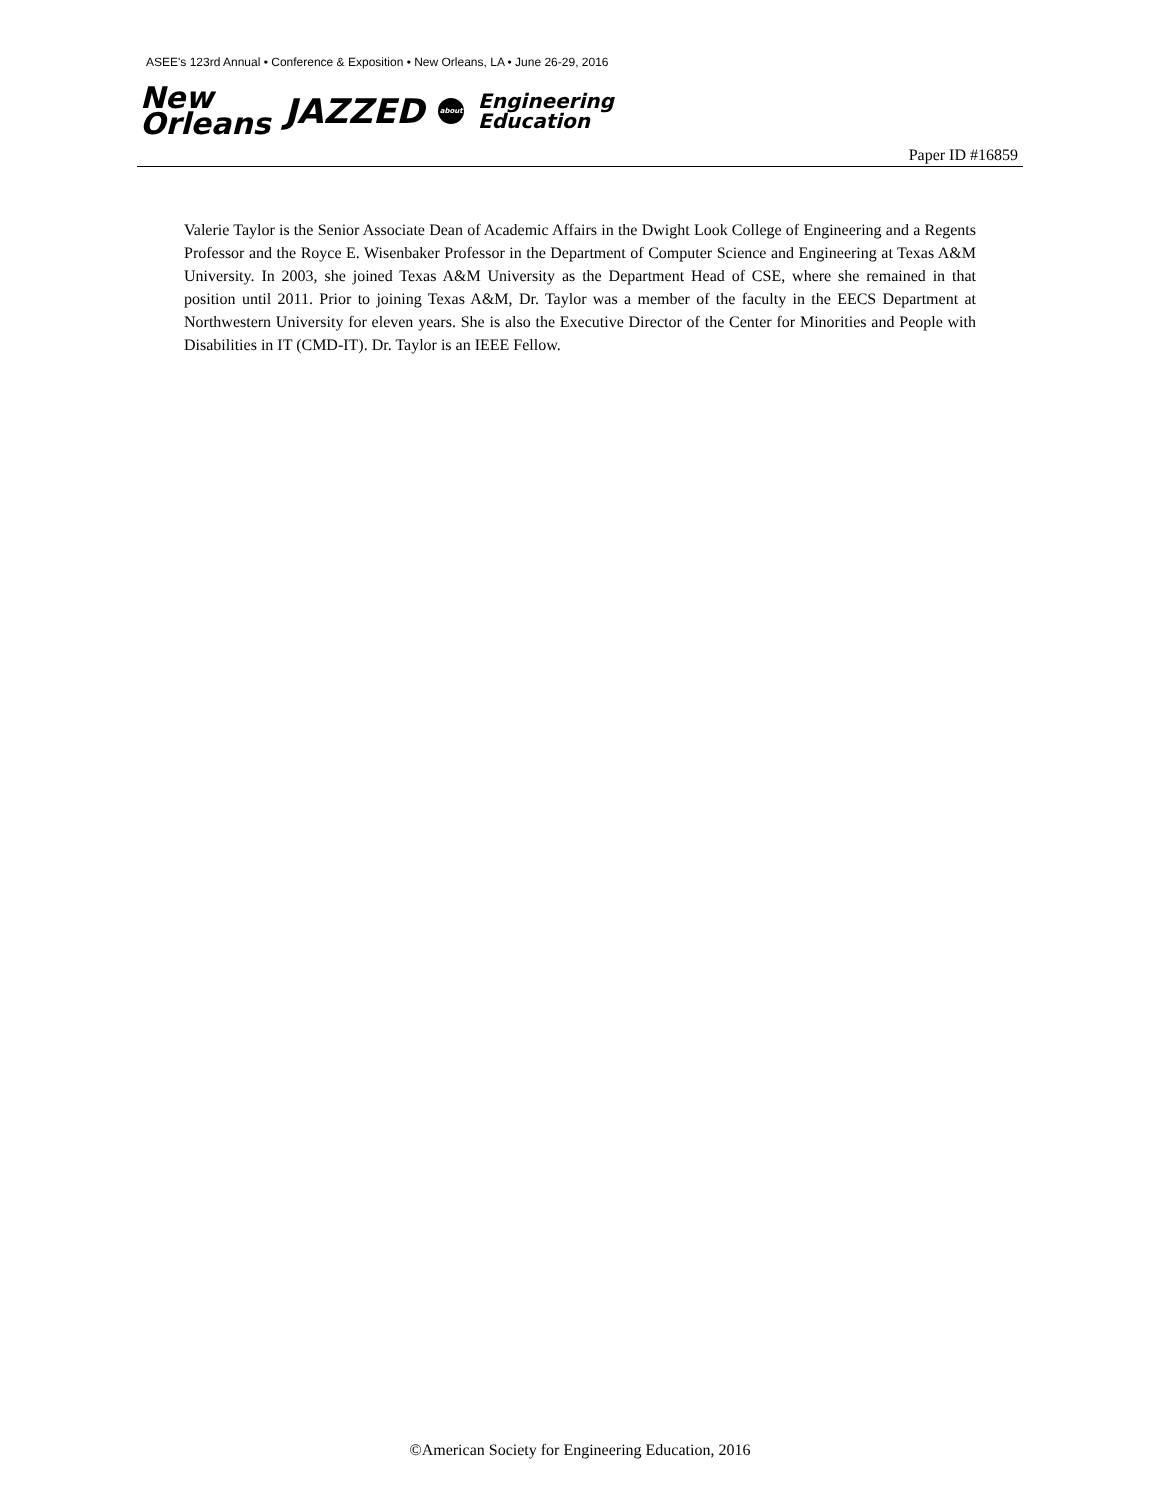ASEE's 123rd Annual • Conference & Exposition • New Orleans, LA • June 26-29, 2016
New
Orleans
JAZZED
about
Engineering
Education
Paper ID #16859
Valerie Taylor is the Senior Associate Dean of Academic Affairs in the Dwight Look College of Engineering and a Regents Professor and the Royce E. Wisenbaker Professor in the Department of Computer Science and Engineering at Texas A&M University. In 2003, she joined Texas A&M University as the Department Head of CSE, where she remained in that position until 2011. Prior to joining Texas A&M, Dr. Taylor was a member of the faculty in the EECS Department at Northwestern University for eleven years. She is also the Executive Director of the Center for Minorities and People with Disabilities in IT (CMD-IT). Dr. Taylor is an IEEE Fellow.
©American Society for Engineering Education, 2016